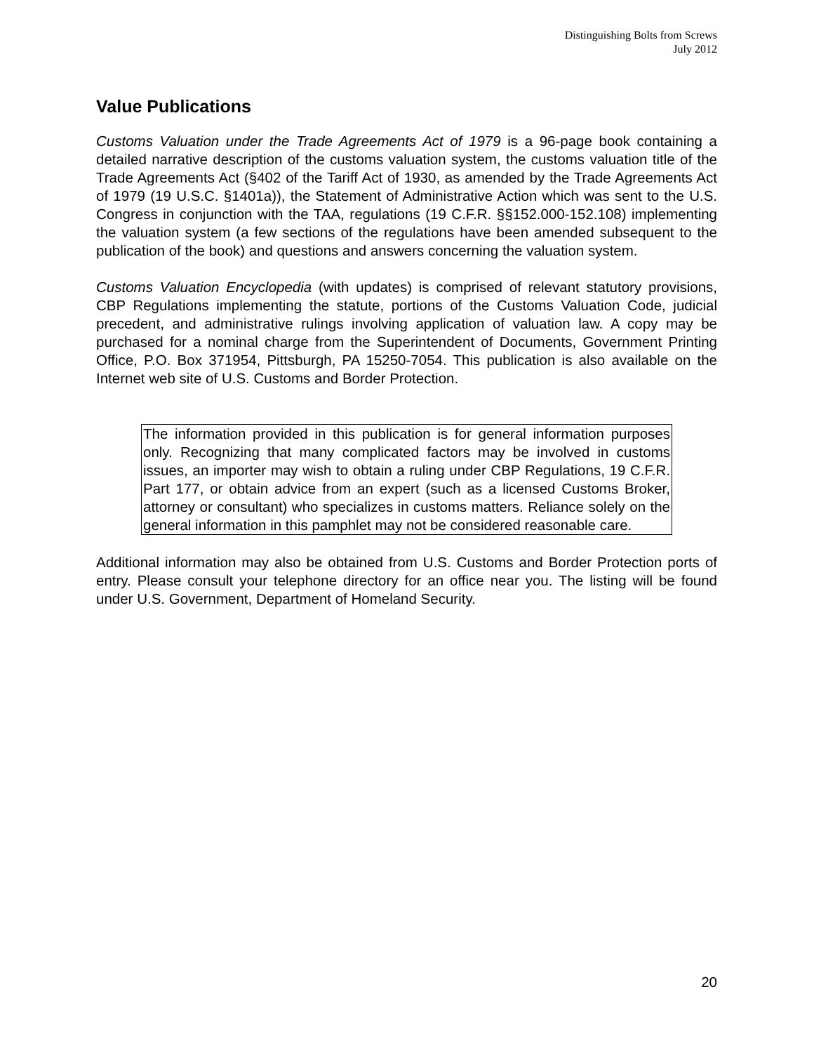Distinguishing Bolts from Screws
July 2012
Value Publications
Customs Valuation under the Trade Agreements Act of 1979 is a 96-page book containing a detailed narrative description of the customs valuation system, the customs valuation title of the Trade Agreements Act (§402 of the Tariff Act of 1930, as amended by the Trade Agreements Act of 1979 (19 U.S.C. §1401a)), the Statement of Administrative Action which was sent to the U.S. Congress in conjunction with the TAA, regulations (19 C.F.R. §§152.000-152.108) implementing the valuation system (a few sections of the regulations have been amended subsequent to the publication of the book) and questions and answers concerning the valuation system.
Customs Valuation Encyclopedia (with updates) is comprised of relevant statutory provisions, CBP Regulations implementing the statute, portions of the Customs Valuation Code, judicial precedent, and administrative rulings involving application of valuation law. A copy may be purchased for a nominal charge from the Superintendent of Documents, Government Printing Office, P.O. Box 371954, Pittsburgh, PA 15250-7054. This publication is also available on the Internet web site of U.S. Customs and Border Protection.
The information provided in this publication is for general information purposes only. Recognizing that many complicated factors may be involved in customs issues, an importer may wish to obtain a ruling under CBP Regulations, 19 C.F.R. Part 177, or obtain advice from an expert (such as a licensed Customs Broker, attorney or consultant) who specializes in customs matters. Reliance solely on the general information in this pamphlet may not be considered reasonable care.
Additional information may also be obtained from U.S. Customs and Border Protection ports of entry. Please consult your telephone directory for an office near you. The listing will be found under U.S. Government, Department of Homeland Security.
20